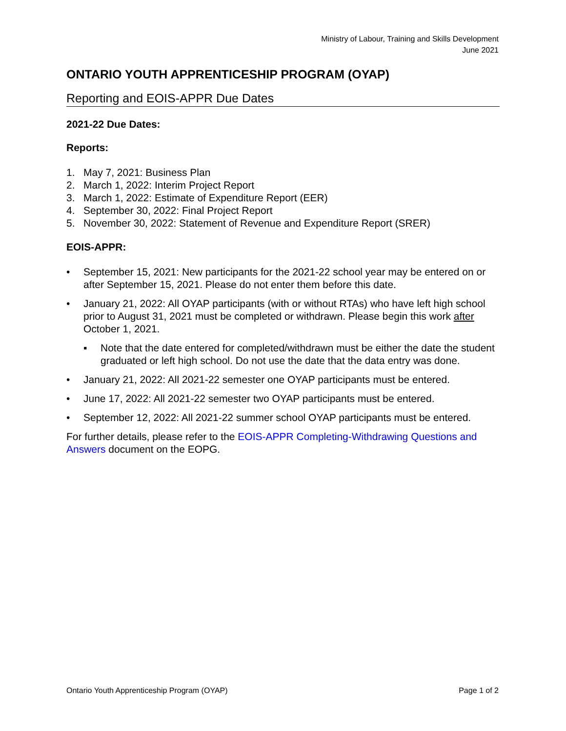Ministry of Labour, Training and Skills Development
June 2021
ONTARIO YOUTH APPRENTICESHIP PROGRAM (OYAP)
Reporting and EOIS-APPR Due Dates
2021-22 Due Dates:
Reports:
1. May 7, 2021: Business Plan
2. March 1, 2022: Interim Project Report
3. March 1, 2022: Estimate of Expenditure Report (EER)
4. September 30, 2022: Final Project Report
5. November 30, 2022: Statement of Revenue and Expenditure Report (SRER)
EOIS-APPR:
• September 15, 2021: New participants for the 2021-22 school year may be entered on or after September 15, 2021. Please do not enter them before this date.
• January 21, 2022: All OYAP participants (with or without RTAs) who have left high school prior to August 31, 2021 must be completed or withdrawn. Please begin this work after October 1, 2021.
▪ Note that the date entered for completed/withdrawn must be either the date the student graduated or left high school. Do not use the date that the data entry was done.
• January 21, 2022: All 2021-22 semester one OYAP participants must be entered.
• June 17, 2022: All 2021-22 semester two OYAP participants must be entered.
• September 12, 2022: All 2021-22 summer school OYAP participants must be entered.
For further details, please refer to the EOIS-APPR Completing-Withdrawing Questions and Answers document on the EOPG.
Ontario Youth Apprenticeship Program (OYAP) Page 1 of 2